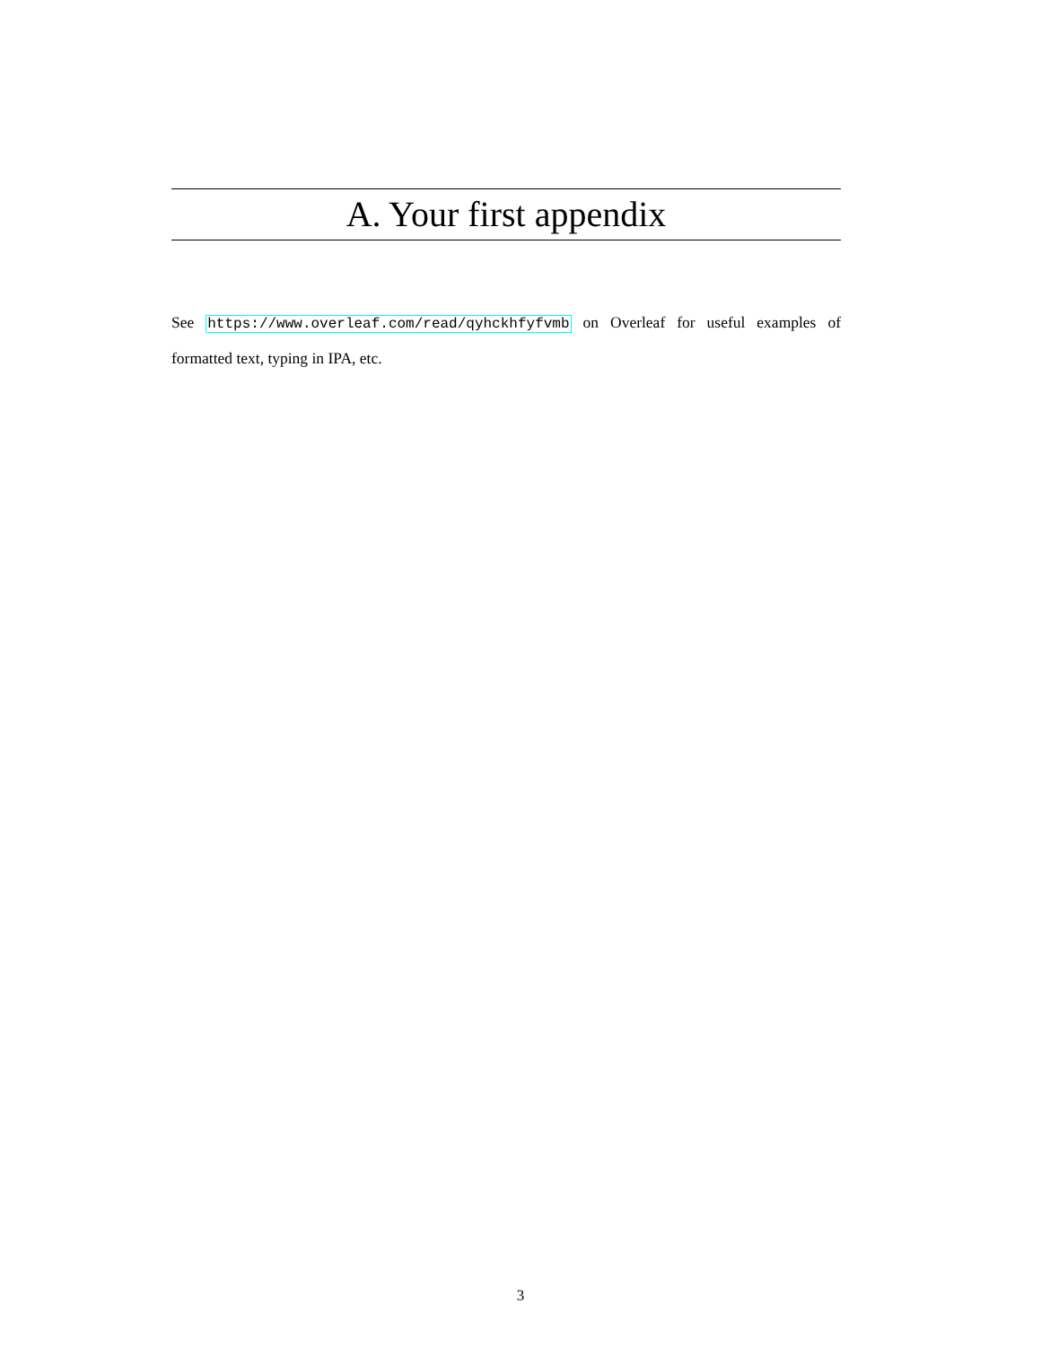A. Your first appendix
See https://www.overleaf.com/read/qyhckhfyfvmb on Overleaf for useful examples of formatted text, typing in IPA, etc.
3